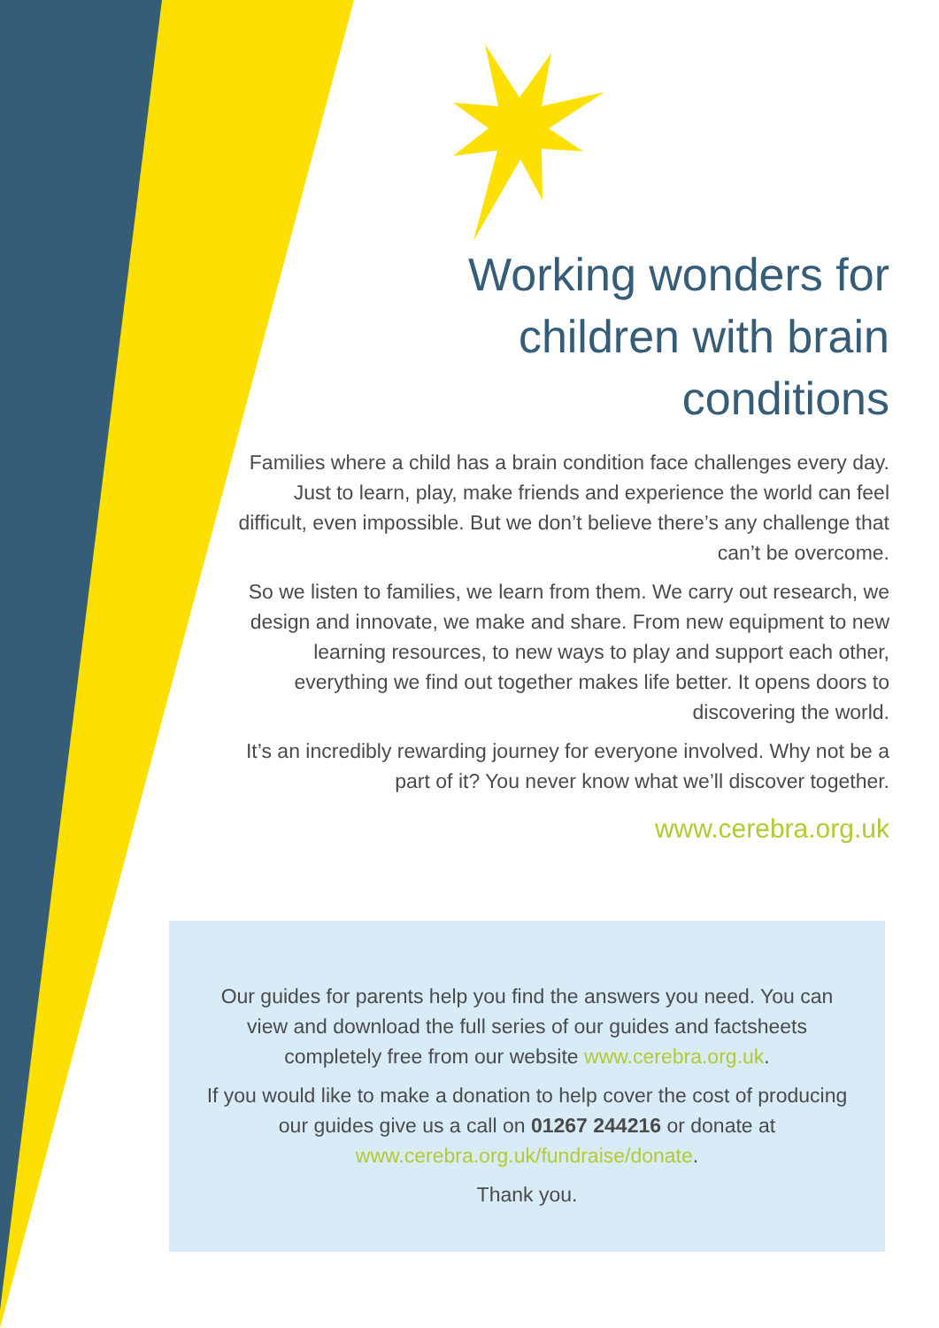Working wonders for
children with brain
conditions
Families where a child has a brain condition face challenges every day. Just to learn, play, make friends and experience the world can feel difficult, even impossible. But we don’t believe there’s any challenge that can’t be overcome.
So we listen to families, we learn from them. We carry out research, we design and innovate, we make and share. From new equipment to new learning resources, to new ways to play and support each other, everything we find out together makes life better. It opens doors to discovering the world.
It’s an incredibly rewarding journey for everyone involved. Why not be a part of it? You never know what we’ll discover together.
www.cerebra.org.uk
Our guides for parents help you find the answers you need. You can view and download the full series of our guides and factsheets completely free from our website www.cerebra.org.uk.
If you would like to make a donation to help cover the cost of producing our guides give us a call on 01267 244216 or donate at www.cerebra.org.uk/fundraise/donate.
Thank you.